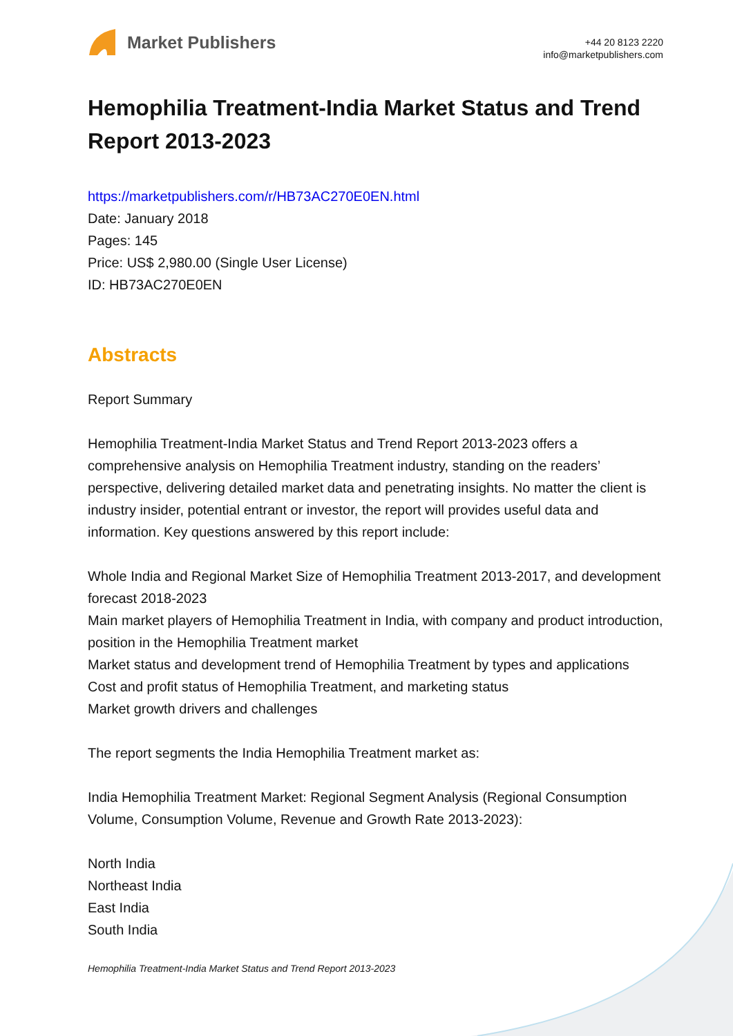Market Publishers
+44 20 8123 2220
info@marketpublishers.com
Hemophilia Treatment-India Market Status and Trend Report 2013-2023
https://marketpublishers.com/r/HB73AC270E0EN.html
Date: January 2018
Pages: 145
Price: US$ 2,980.00 (Single User License)
ID: HB73AC270E0EN
Abstracts
Report Summary
Hemophilia Treatment-India Market Status and Trend Report 2013-2023 offers a comprehensive analysis on Hemophilia Treatment industry, standing on the readers’ perspective, delivering detailed market data and penetrating insights. No matter the client is industry insider, potential entrant or investor, the report will provides useful data and information. Key questions answered by this report include:
Whole India and Regional Market Size of Hemophilia Treatment 2013-2017, and development forecast 2018-2023
Main market players of Hemophilia Treatment in India, with company and product introduction, position in the Hemophilia Treatment market
Market status and development trend of Hemophilia Treatment by types and applications
Cost and profit status of Hemophilia Treatment, and marketing status
Market growth drivers and challenges
The report segments the India Hemophilia Treatment market as:
India Hemophilia Treatment Market: Regional Segment Analysis (Regional Consumption Volume, Consumption Volume, Revenue and Growth Rate 2013-2023):
North India
Northeast India
East India
South India
Hemophilia Treatment-India Market Status and Trend Report 2013-2023